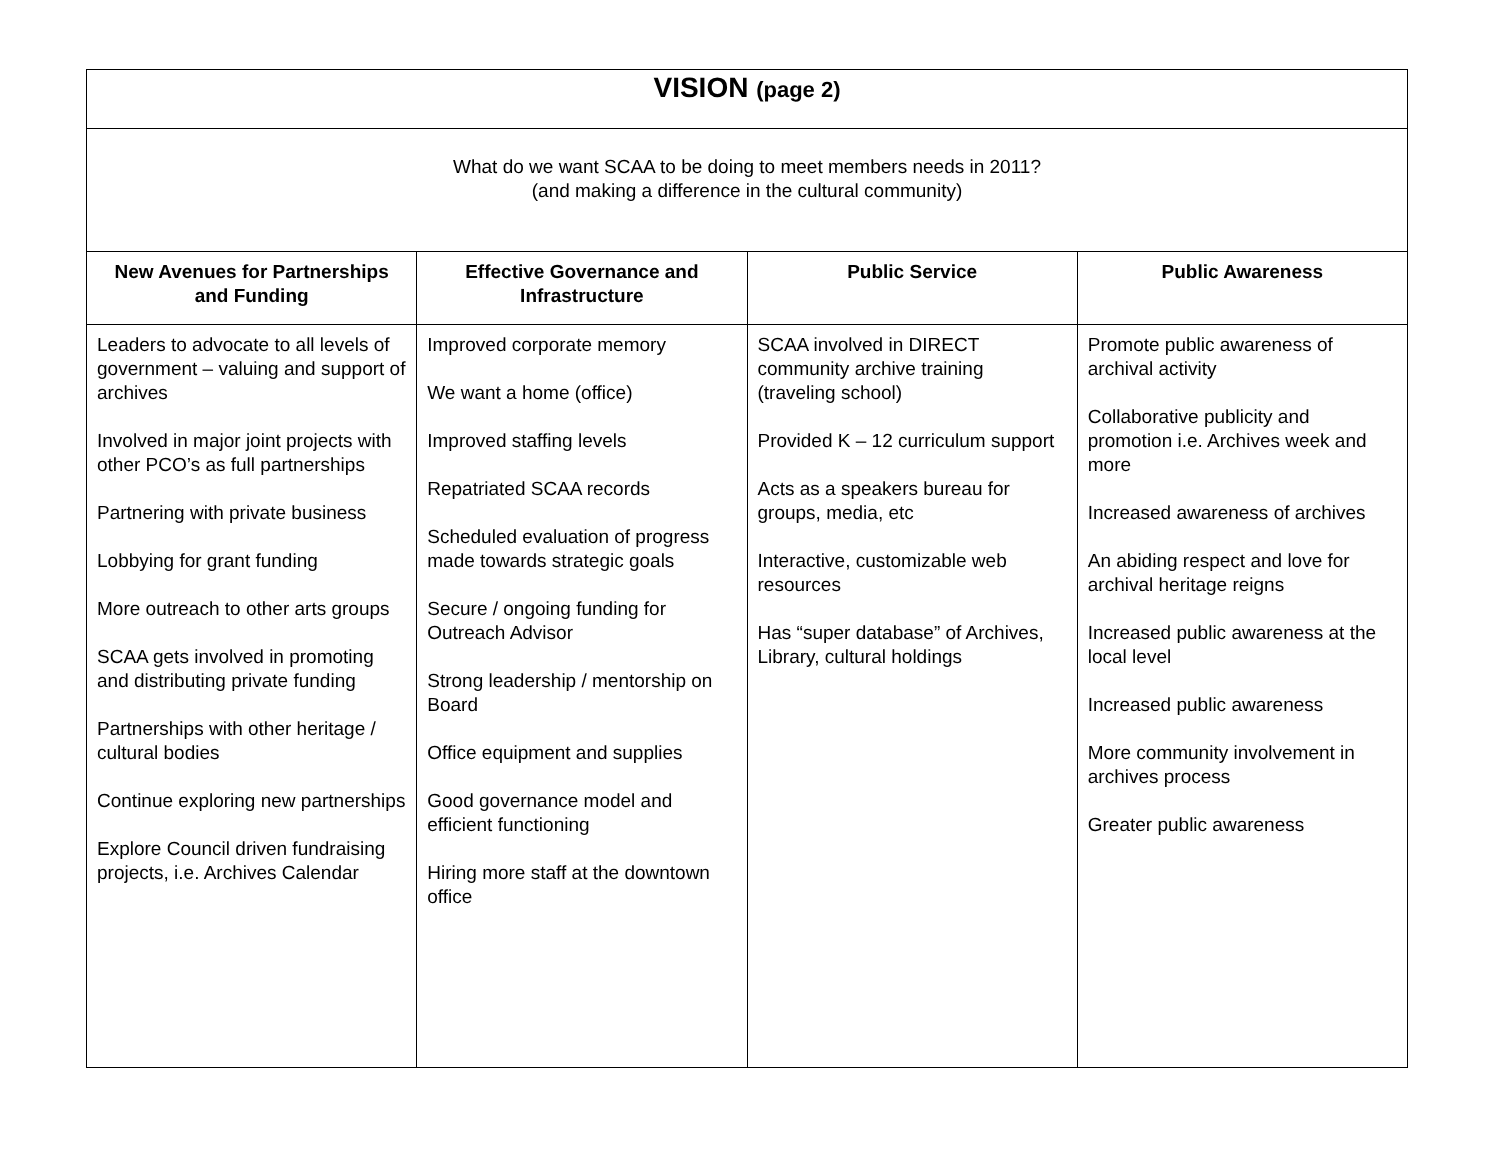| VISION (page 2) | | | |
| What do we want SCAA to be doing to meet members needs in 2011? (and making a difference in the cultural community) | | | |
| New Avenues for Partnerships and Funding | Effective Governance and Infrastructure | Public Service | Public Awareness |
| Leaders to advocate to all levels of government – valuing and support of archives Involved in major joint projects with other PCO’s as full partnerships Partnering with private business Lobbying for grant funding More outreach to other arts groups SCAA gets involved in promoting and distributing private funding Partnerships with other heritage / cultural bodies Continue exploring new partnerships Explore Council driven fundraising projects, i.e. Archives Calendar | Improved corporate memory We want a home (office) Improved staffing levels Repatriated SCAA records Scheduled evaluation of progress made towards strategic goals Secure / ongoing funding for Outreach Advisor Strong leadership / mentorship on Board Office equipment and supplies Good governance model and efficient functioning Hiring more staff at the downtown office | SCAA involved in DIRECT community archive training (traveling school) Provided K – 12 curriculum support Acts as a speakers bureau for groups, media, etc Interactive, customizable web resources Has “super database” of Archives, Library, cultural holdings | Promote public awareness of archival activity Collaborative publicity and promotion i.e. Archives week and more Increased awareness of archives An abiding respect and love for archival heritage reigns Increased public awareness at the local level Increased public awareness More community involvement in archives process Greater public awareness |